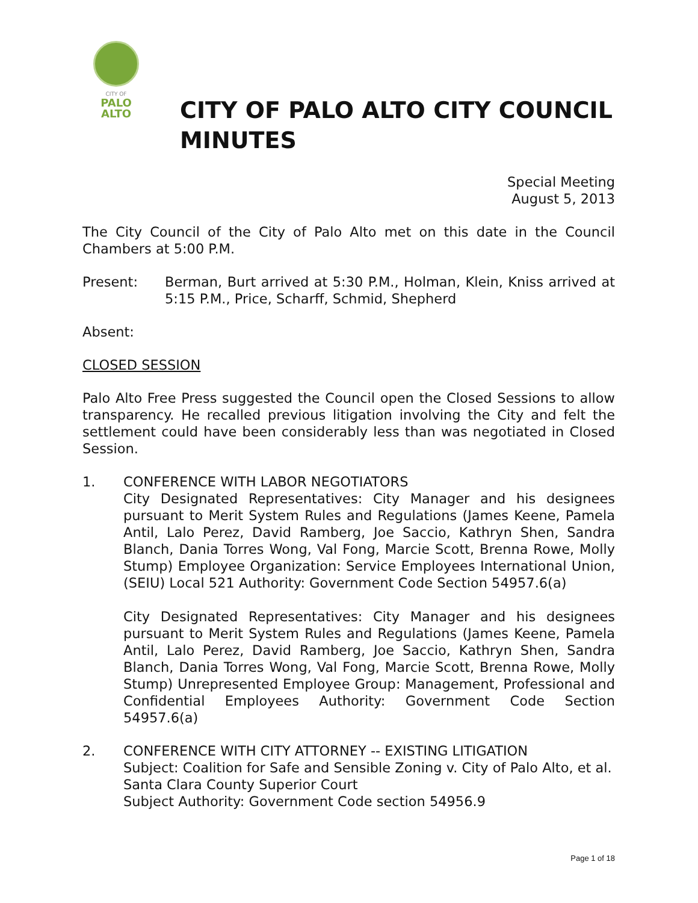CITY OF
PALO
ALTO
CITY OF PALO ALTO CITY COUNCIL MINUTES
Special Meeting
August 5, 2013
The City Council of the City of Palo Alto met on this date in the Council Chambers at 5:00 P.M.
Present: Berman, Burt arrived at 5:30 P.M., Holman, Klein, Kniss arrived at 5:15 P.M., Price, Scharff, Schmid, Shepherd
Absent:
CLOSED SESSION
Palo Alto Free Press suggested the Council open the Closed Sessions to allow transparency. He recalled previous litigation involving the City and felt the settlement could have been considerably less than was negotiated in Closed Session.
1. CONFERENCE WITH LABOR NEGOTIATORS
City Designated Representatives: City Manager and his designees pursuant to Merit System Rules and Regulations (James Keene, Pamela Antil, Lalo Perez, David Ramberg, Joe Saccio, Kathryn Shen, Sandra Blanch, Dania Torres Wong, Val Fong, Marcie Scott, Brenna Rowe, Molly Stump) Employee Organization: Service Employees International Union, (SEIU) Local 521 Authority: Government Code Section 54957.6(a)
City Designated Representatives: City Manager and his designees pursuant to Merit System Rules and Regulations (James Keene, Pamela Antil, Lalo Perez, David Ramberg, Joe Saccio, Kathryn Shen, Sandra Blanch, Dania Torres Wong, Val Fong, Marcie Scott, Brenna Rowe, Molly Stump) Unrepresented Employee Group: Management, Professional and Confidential Employees Authority: Government Code Section 54957.6(a)
2. CONFERENCE WITH CITY ATTORNEY -- EXISTING LITIGATION
Subject: Coalition for Safe and Sensible Zoning v. City of Palo Alto, et al. Santa Clara County Superior Court
Subject Authority: Government Code section 54956.9
Page 1 of 18